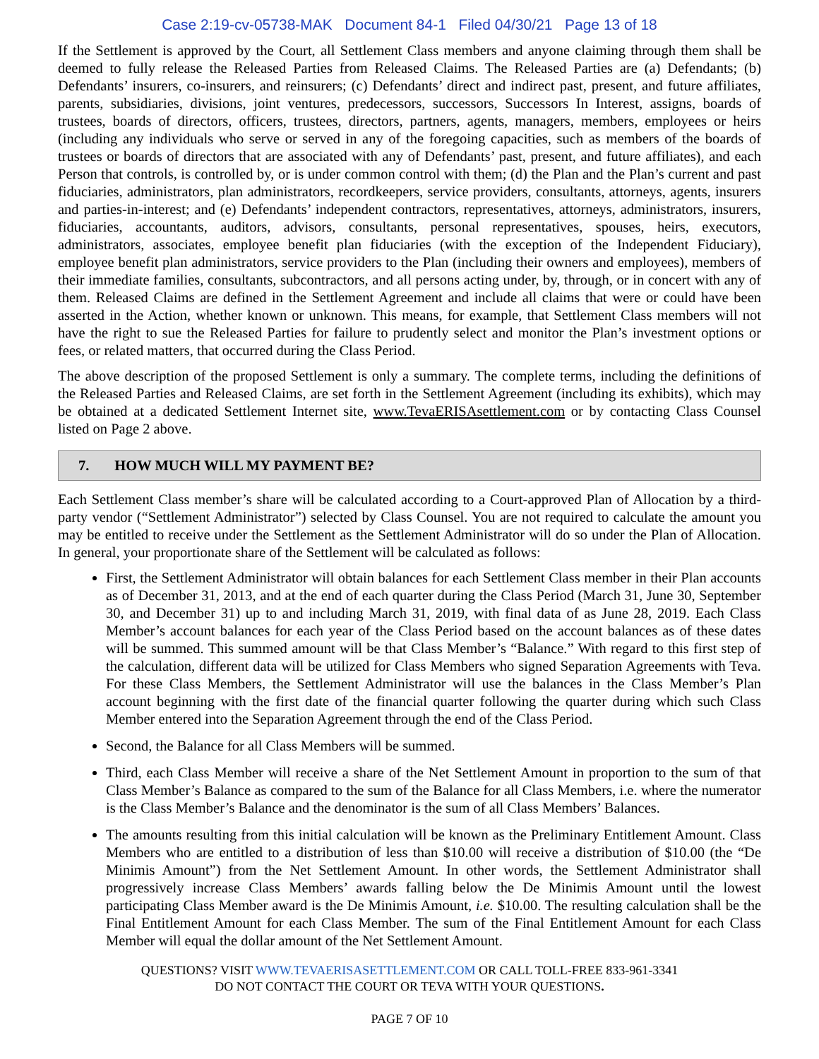Case 2:19-cv-05738-MAK Document 84-1 Filed 04/30/21 Page 13 of 18
If the Settlement is approved by the Court, all Settlement Class members and anyone claiming through them shall be deemed to fully release the Released Parties from Released Claims. The Released Parties are (a) Defendants; (b) Defendants’ insurers, co-insurers, and reinsurers; (c) Defendants’ direct and indirect past, present, and future affiliates, parents, subsidiaries, divisions, joint ventures, predecessors, successors, Successors In Interest, assigns, boards of trustees, boards of directors, officers, trustees, directors, partners, agents, managers, members, employees or heirs (including any individuals who serve or served in any of the foregoing capacities, such as members of the boards of trustees or boards of directors that are associated with any of Defendants’ past, present, and future affiliates), and each Person that controls, is controlled by, or is under common control with them; (d) the Plan and the Plan’s current and past fiduciaries, administrators, plan administrators, recordkeepers, service providers, consultants, attorneys, agents, insurers and parties-in-interest; and (e) Defendants’ independent contractors, representatives, attorneys, administrators, insurers, fiduciaries, accountants, auditors, advisors, consultants, personal representatives, spouses, heirs, executors, administrators, associates, employee benefit plan fiduciaries (with the exception of the Independent Fiduciary), employee benefit plan administrators, service providers to the Plan (including their owners and employees), members of their immediate families, consultants, subcontractors, and all persons acting under, by, through, or in concert with any of them. Released Claims are defined in the Settlement Agreement and include all claims that were or could have been asserted in the Action, whether known or unknown. This means, for example, that Settlement Class members will not have the right to sue the Released Parties for failure to prudently select and monitor the Plan’s investment options or fees, or related matters, that occurred during the Class Period.
The above description of the proposed Settlement is only a summary. The complete terms, including the definitions of the Released Parties and Released Claims, are set forth in the Settlement Agreement (including its exhibits), which may be obtained at a dedicated Settlement Internet site, www.TevaERISAsettlement.com or by contacting Class Counsel listed on Page 2 above.
7. HOW MUCH WILL MY PAYMENT BE?
Each Settlement Class member’s share will be calculated according to a Court-approved Plan of Allocation by a third-party vendor (“Settlement Administrator”) selected by Class Counsel. You are not required to calculate the amount you may be entitled to receive under the Settlement as the Settlement Administrator will do so under the Plan of Allocation. In general, your proportionate share of the Settlement will be calculated as follows:
First, the Settlement Administrator will obtain balances for each Settlement Class member in their Plan accounts as of December 31, 2013, and at the end of each quarter during the Class Period (March 31, June 30, September 30, and December 31) up to and including March 31, 2019, with final data of as June 28, 2019. Each Class Member’s account balances for each year of the Class Period based on the account balances as of these dates will be summed. This summed amount will be that Class Member’s “Balance.” With regard to this first step of the calculation, different data will be utilized for Class Members who signed Separation Agreements with Teva. For these Class Members, the Settlement Administrator will use the balances in the Class Member’s Plan account beginning with the first date of the financial quarter following the quarter during which such Class Member entered into the Separation Agreement through the end of the Class Period.
Second, the Balance for all Class Members will be summed.
Third, each Class Member will receive a share of the Net Settlement Amount in proportion to the sum of that Class Member’s Balance as compared to the sum of the Balance for all Class Members, i.e. where the numerator is the Class Member’s Balance and the denominator is the sum of all Class Members’ Balances.
The amounts resulting from this initial calculation will be known as the Preliminary Entitlement Amount. Class Members who are entitled to a distribution of less than $10.00 will receive a distribution of $10.00 (the “De Minimis Amount”) from the Net Settlement Amount. In other words, the Settlement Administrator shall progressively increase Class Members’ awards falling below the De Minimis Amount until the lowest participating Class Member award is the De Minimis Amount, i.e. $10.00. The resulting calculation shall be the Final Entitlement Amount for each Class Member. The sum of the Final Entitlement Amount for each Class Member will equal the dollar amount of the Net Settlement Amount.
QUESTIONS? VISIT WWW.TEVAERISASETTLEMENT.COM OR CALL TOLL-FREE 833-961-3341
DO NOT CONTACT THE COURT OR TEVA WITH YOUR QUESTIONS.
PAGE 7 OF 10